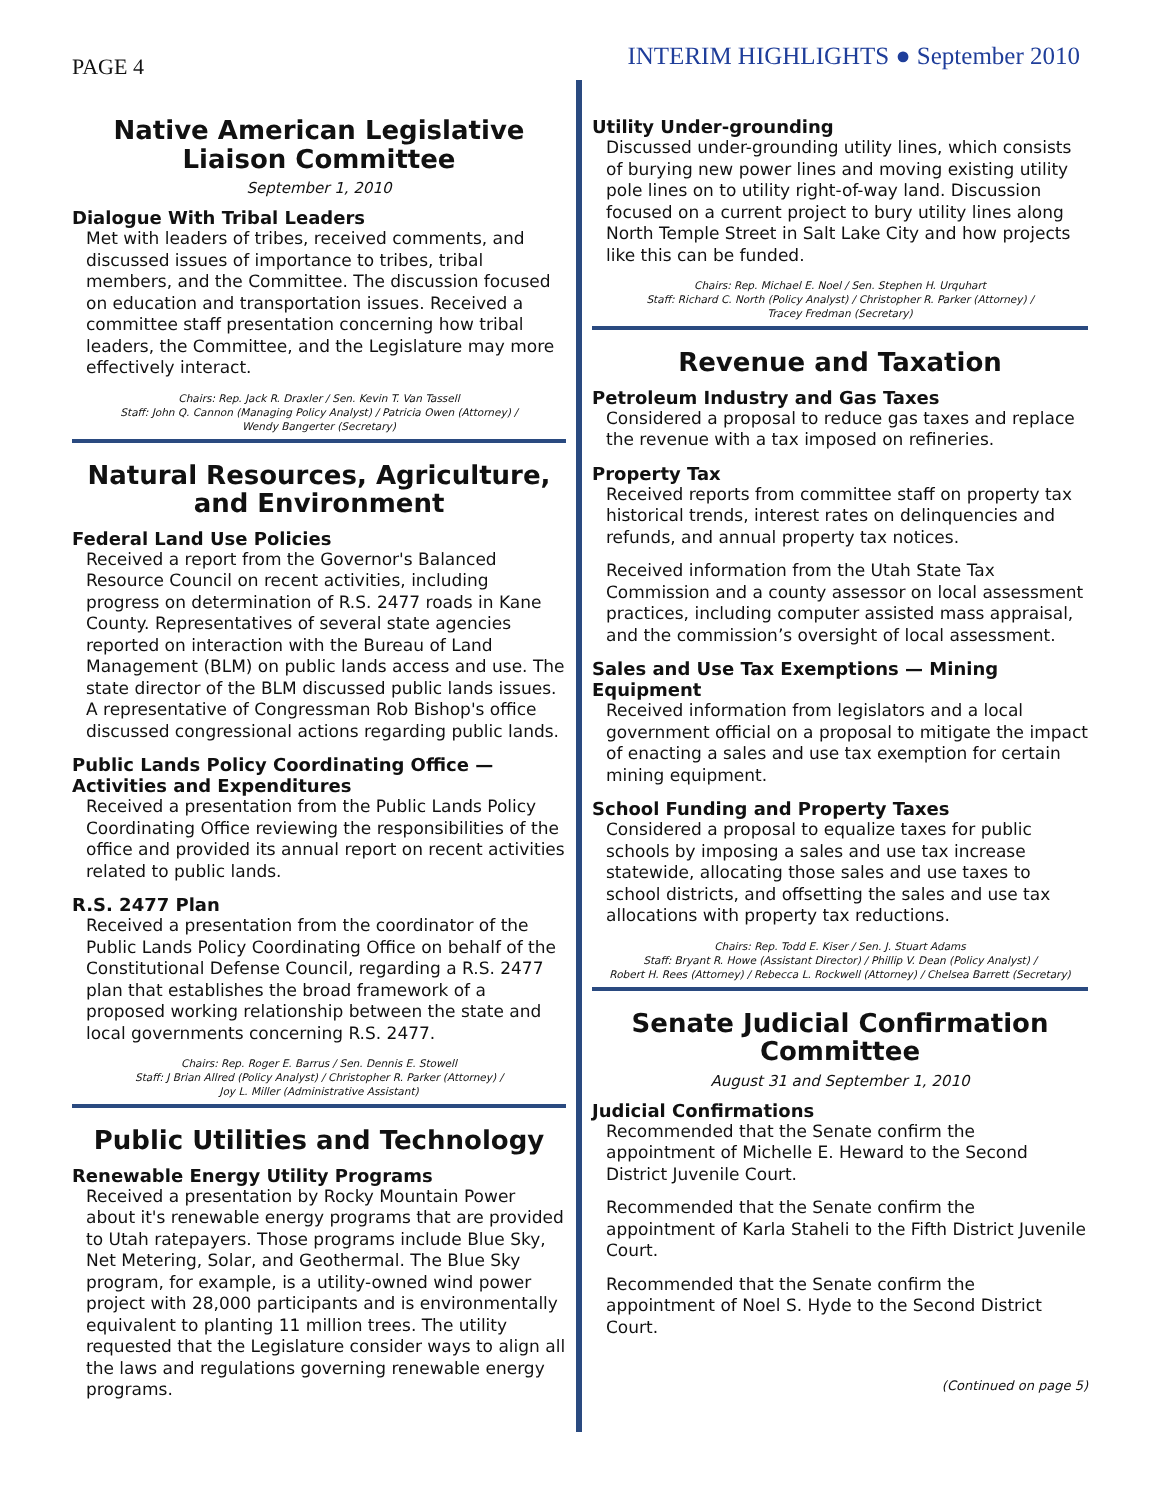PAGE 4
INTERIM HIGHLIGHTS ● September 2010
Native American Legislative Liaison Committee
September 1, 2010
Dialogue With Tribal Leaders
Met with leaders of tribes, received comments, and discussed issues of importance to tribes, tribal members, and the Committee. The discussion focused on education and transportation issues. Received a committee staff presentation concerning how tribal leaders, the Committee, and the Legislature may more effectively interact.
Chairs: Rep. Jack R. Draxler / Sen. Kevin T. Van Tassell
Staff: John Q. Cannon (Managing Policy Analyst) / Patricia Owen (Attorney) /
Wendy Bangerter (Secretary)
Natural Resources, Agriculture, and Environment
Federal Land Use Policies
Received a report from the Governor's Balanced Resource Council on recent activities, including progress on determination of R.S. 2477 roads in Kane County. Representatives of several state agencies reported on interaction with the Bureau of Land Management (BLM) on public lands access and use. The state director of the BLM discussed public lands issues. A representative of Congressman Rob Bishop's office discussed congressional actions regarding public lands.
Public Lands Policy Coordinating Office — Activities and Expenditures
Received a presentation from the Public Lands Policy Coordinating Office reviewing the responsibilities of the office and provided its annual report on recent activities related to public lands.
R.S. 2477 Plan
Received a presentation from the coordinator of the Public Lands Policy Coordinating Office on behalf of the Constitutional Defense Council, regarding a R.S. 2477 plan that establishes the broad framework of a proposed working relationship between the state and local governments concerning R.S. 2477.
Chairs: Rep. Roger E. Barrus / Sen. Dennis E. Stowell
Staff: J Brian Allred (Policy Analyst) / Christopher R. Parker (Attorney) /
Joy L. Miller (Administrative Assistant)
Public Utilities and Technology
Renewable Energy Utility Programs
Received a presentation by Rocky Mountain Power about it's renewable energy programs that are provided to Utah ratepayers. Those programs include Blue Sky, Net Metering, Solar, and Geothermal. The Blue Sky program, for example, is a utility-owned wind power project with 28,000 participants and is environmentally equivalent to planting 11 million trees. The utility requested that the Legislature consider ways to align all the laws and regulations governing renewable energy programs.
Utility Under-grounding
Discussed under-grounding utility lines, which consists of burying new power lines and moving existing utility pole lines on to utility right-of-way land. Discussion focused on a current project to bury utility lines along North Temple Street in Salt Lake City and how projects like this can be funded.
Chairs: Rep. Michael E. Noel / Sen. Stephen H. Urquhart
Staff: Richard C. North (Policy Analyst) / Christopher R. Parker (Attorney) /
Tracey Fredman (Secretary)
Revenue and Taxation
Petroleum Industry and Gas Taxes
Considered a proposal to reduce gas taxes and replace the revenue with a tax imposed on refineries.
Property Tax
Received reports from committee staff on property tax historical trends, interest rates on delinquencies and refunds, and annual property tax notices.
Received information from the Utah State Tax Commission and a county assessor on local assessment practices, including computer assisted mass appraisal, and the commission’s oversight of local assessment.
Sales and Use Tax Exemptions — Mining Equipment
Received information from legislators and a local government official on a proposal to mitigate the impact of enacting a sales and use tax exemption for certain mining equipment.
School Funding and Property Taxes
Considered a proposal to equalize taxes for public schools by imposing a sales and use tax increase statewide, allocating those sales and use taxes to school districts, and offsetting the sales and use tax allocations with property tax reductions.
Chairs: Rep. Todd E. Kiser / Sen. J. Stuart Adams
Staff: Bryant R. Howe (Assistant Director) / Phillip V. Dean (Policy Analyst) /
Robert H. Rees (Attorney) / Rebecca L. Rockwell (Attorney) / Chelsea Barrett (Secretary)
Senate Judicial Confirmation Committee
August 31 and September 1, 2010
Judicial Confirmations
Recommended that the Senate confirm the appointment of Michelle E. Heward to the Second District Juvenile Court.
Recommended that the Senate confirm the appointment of Karla Staheli to the Fifth District Juvenile Court.
Recommended that the Senate confirm the appointment of Noel S. Hyde to the Second District Court.
(Continued on page 5)